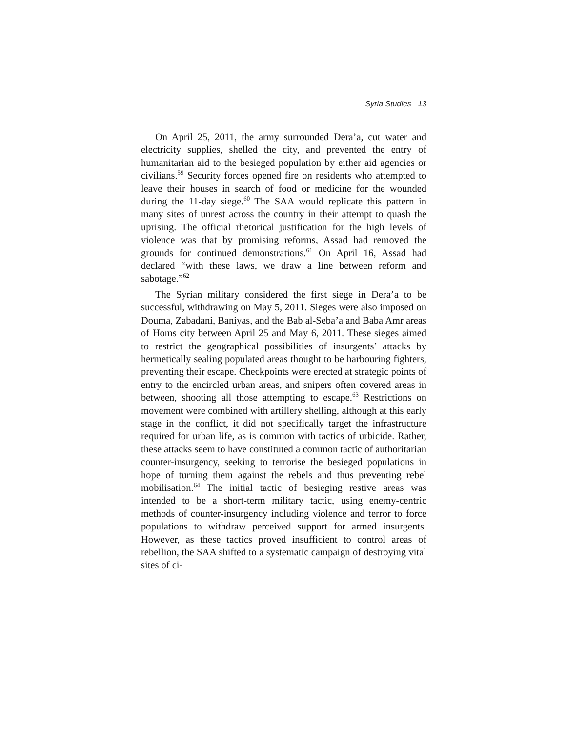Syria Studies 13
On April 25, 2011, the army surrounded Dera’a, cut water and electricity supplies, shelled the city, and prevented the entry of humanitarian aid to the besieged population by either aid agencies or civilians.<sup>59</sup> Security forces opened fire on residents who attempted to leave their houses in search of food or medicine for the wounded during the 11-day siege.<sup>60</sup> The SAA would replicate this pattern in many sites of unrest across the country in their attempt to quash the uprising. The official rhetorical justification for the high levels of violence was that by promising reforms, Assad had removed the grounds for continued demonstrations.<sup>61</sup> On April 16, Assad had declared “with these laws, we draw a line between reform and sabotage.”<sup>62</sup>
The Syrian military considered the first siege in Dera’a to be successful, withdrawing on May 5, 2011. Sieges were also imposed on Douma, Zabadani, Baniyas, and the Bab al-Seba’a and Baba Amr areas of Homs city between April 25 and May 6, 2011. These sieges aimed to restrict the geographical possibilities of insurgents’ attacks by hermetically sealing populated areas thought to be harbouring fighters, preventing their escape. Checkpoints were erected at strategic points of entry to the encircled urban areas, and snipers often covered areas in between, shooting all those attempting to escape.<sup>63</sup> Restrictions on movement were combined with artillery shelling, although at this early stage in the conflict, it did not specifically target the infrastructure required for urban life, as is common with tactics of urbicide. Rather, these attacks seem to have constituted a common tactic of authoritarian counter-insurgency, seeking to terrorise the besieged populations in hope of turning them against the rebels and thus preventing rebel mobilisation.<sup>64</sup> The initial tactic of besieging restive areas was intended to be a short-term military tactic, using enemy-centric methods of counter-insurgency including violence and terror to force populations to withdraw perceived support for armed insurgents. However, as these tactics proved insufficient to control areas of rebellion, the SAA shifted to a systematic campaign of destroying vital sites of ci-